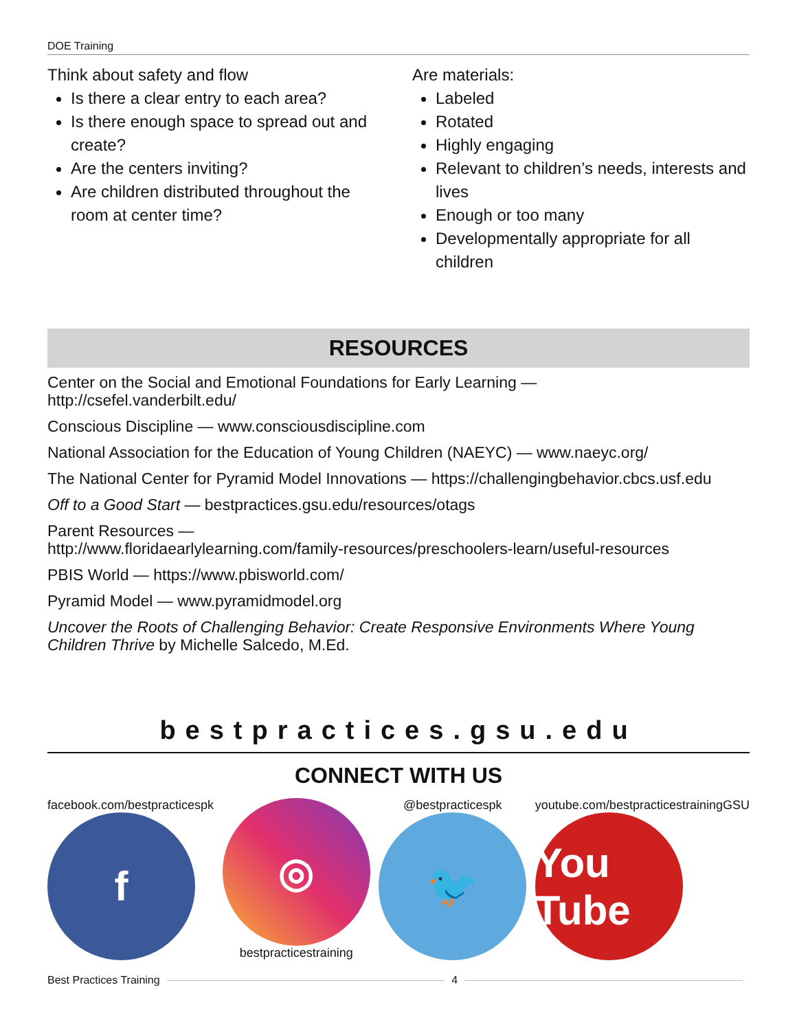DOE Training
Think about safety and flow
Is there a clear entry to each area?
Is there enough space to spread out and create?
Are the centers inviting?
Are children distributed throughout the room at center time?
Are materials:
Labeled
Rotated
Highly engaging
Relevant to children’s needs, interests and lives
Enough or too many
Developmentally appropriate for all children
RESOURCES
Center on the Social and Emotional Foundations for Early Learning —
http://csefel.vanderbilt.edu/
Conscious Discipline — www.consciousdiscipline.com
National Association for the Education of Young Children (NAEYC) — www.naeyc.org/
The National Center for Pyramid Model Innovations — https://challengingbehavior.cbcs.usf.edu
Off to a Good Start — bestpractices.gsu.edu/resources/otags
Parent Resources —
http://www.floridaearlylearning.com/family-resources/preschoolers-learn/useful-resources
PBIS World — https://www.pbisworld.com/
Pyramid Model — www.pyramidmodel.org
Uncover the Roots of Challenging Behavior: Create Responsive Environments Where Young Children Thrive by Michelle Salcedo, M.Ed.
bestpractices.gsu.edu
CONNECT WITH US
facebook.com/bestpracticespk
f
◎
bestpracticestraining
@bestpracticespk
🐦
youtube.com/bestpracticestrainingGSU
You Tube
Best Practices Training 4